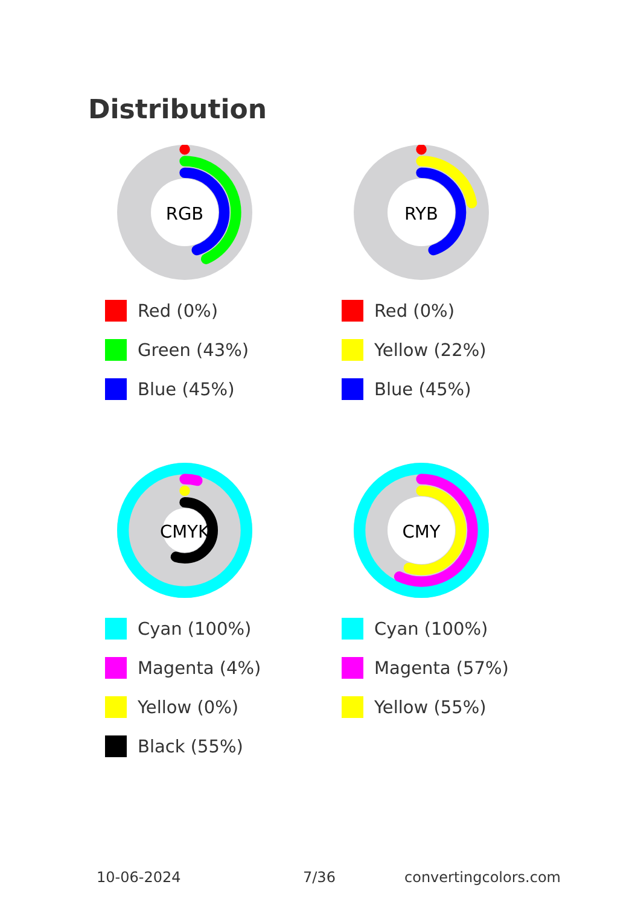Distribution
RGB
Red (0%)
Green (43%)
Blue (45%)
RYB
Red (0%)
Yellow (22%)
Blue (45%)
CMYK
Cyan (100%)
Magenta (4%)
Yellow (0%)
Black (55%)
CMY
Cyan (100%)
Magenta (57%)
Yellow (55%)
10-06-2024 7/36 convertingcolors.com